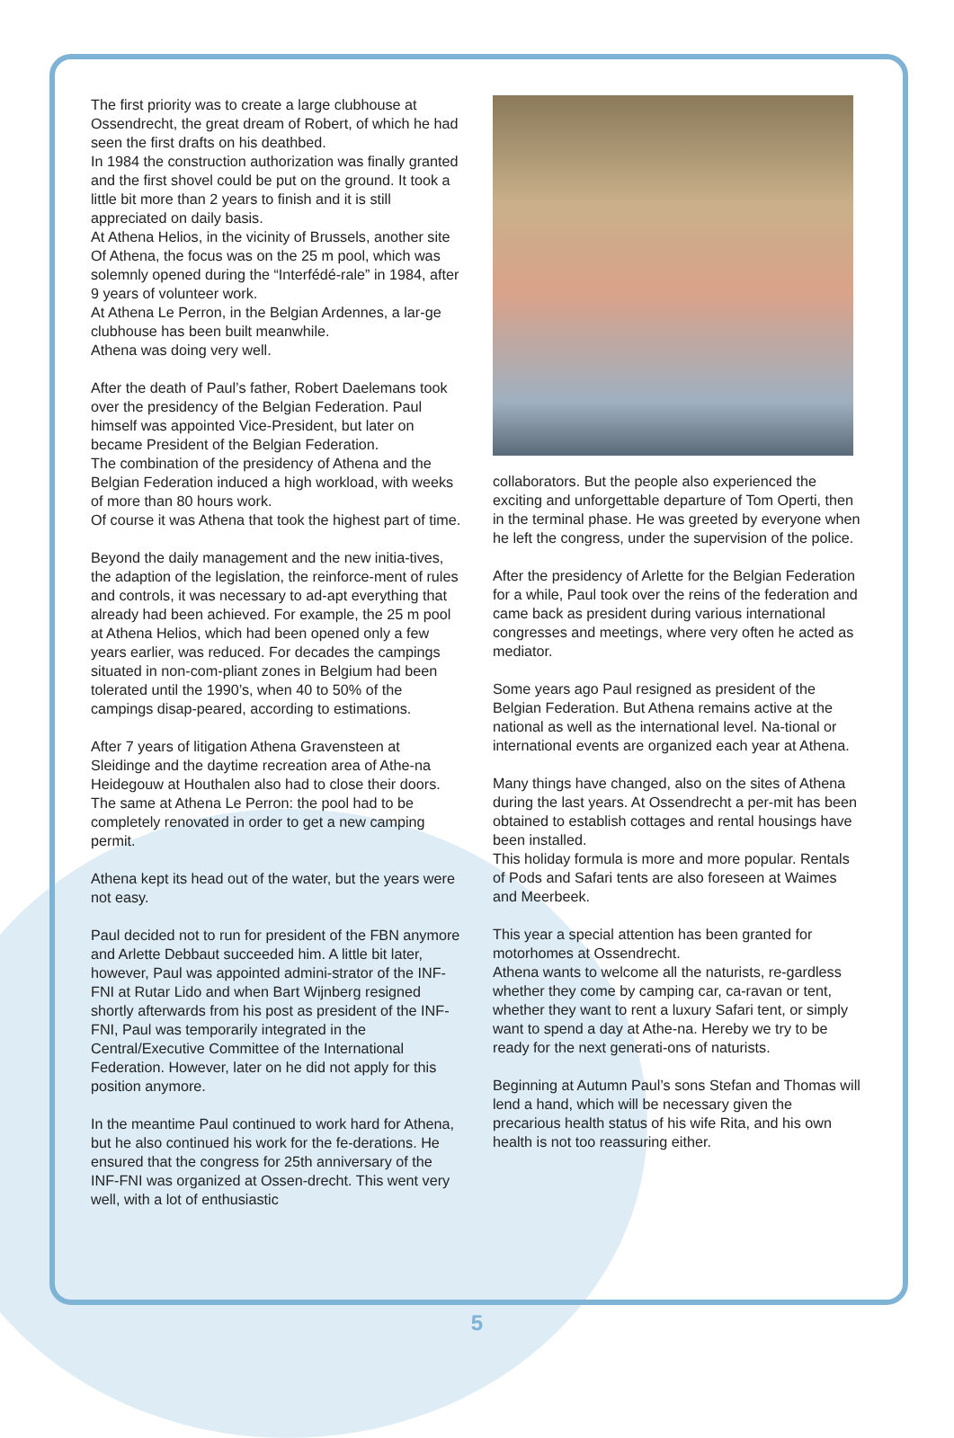The first priority was to create a large clubhouse at Ossendrecht, the great dream of Robert, of which he had seen the first drafts on his deathbed.
In 1984 the construction authorization was finally granted and the first shovel could be put on the ground. It took a little bit more than 2 years to finish and it is still appreciated on daily basis.
At Athena Helios, in the vicinity of Brussels, another site Of Athena, the focus was on the 25 m pool, which was solemnly opened during the “Interfédé-rale” in 1984, after 9 years of volunteer work.
At Athena Le Perron, in the Belgian Ardennes, a lar-ge clubhouse has been built meanwhile.
Athena was doing very well.
After the death of Paul’s father, Robert Daelemans took over the presidency of the Belgian Federation. Paul himself was appointed Vice-President, but later on became President of the Belgian Federation.
The combination of the presidency of Athena and the Belgian Federation induced a high workload, with weeks of more than 80 hours work.
Of course it was Athena that took the highest part of time.
Beyond the daily management and the new initia-tives, the adaption of the legislation, the reinforce-ment of rules and controls, it was necessary to ad-apt everything that already had been achieved. For example, the 25 m pool at Athena Helios, which had been opened only a few years earlier, was reduced. For decades the campings situated in non-com-pliant zones in Belgium had been tolerated until the 1990’s, when 40 to 50% of the campings disap-peared, according to estimations.
After 7 years of litigation Athena Gravensteen at Sleidinge and the daytime recreation area of Athe-na Heidegouw at Houthalen also had to close their doors. The same at Athena Le Perron: the pool had to be completely renovated in order to get a new camping permit.
Athena kept its head out of the water, but the years were not easy.
Paul decided not to run for president of the FBN anymore and Arlette Debbaut succeeded him. A little bit later, however, Paul was appointed admini-strator of the INF-FNI at Rutar Lido and when Bart Wijnberg resigned shortly afterwards from his post as president of the INF-FNI, Paul was temporarily integrated in the Central/Executive Committee of the International Federation. However, later on he did not apply for this position anymore.
In the meantime Paul continued to work hard for Athena, but he also continued his work for the fe-derations. He ensured that the congress for 25th anniversary of the INF-FNI was organized at Ossen-drecht. This went very well, with a lot of enthusiastic
collaborators. But the people also experienced the exciting and unforgettable departure of Tom Operti, then in the terminal phase. He was greeted by everyone when he left the congress, under the supervision of the police.
After the presidency of Arlette for the Belgian Federation for a while, Paul took over the reins of the federation and came back as president during various international congresses and meetings, where very often he acted as mediator.
Some years ago Paul resigned as president of the Belgian Federation. But Athena remains active at the national as well as the international level. Na-tional or international events are organized each year at Athena.
Many things have changed, also on the sites of Athena during the last years. At Ossendrecht a per-mit has been obtained to establish cottages and rental housings have been installed.
This holiday formula is more and more popular. Rentals of Pods and Safari tents are also foreseen at Waimes and Meerbeek.
This year a special attention has been granted for motorhomes at Ossendrecht.
Athena wants to welcome all the naturists, re-gardless whether they come by camping car, ca-ravan or tent, whether they want to rent a luxury Safari tent, or simply want to spend a day at Athe-na. Hereby we try to be ready for the next generati-ons of naturists.
Beginning at Autumn Paul’s sons Stefan and Thomas will lend a hand, which will be necessary given the precarious health status of his wife Rita, and his own health is not too reassuring either.
5